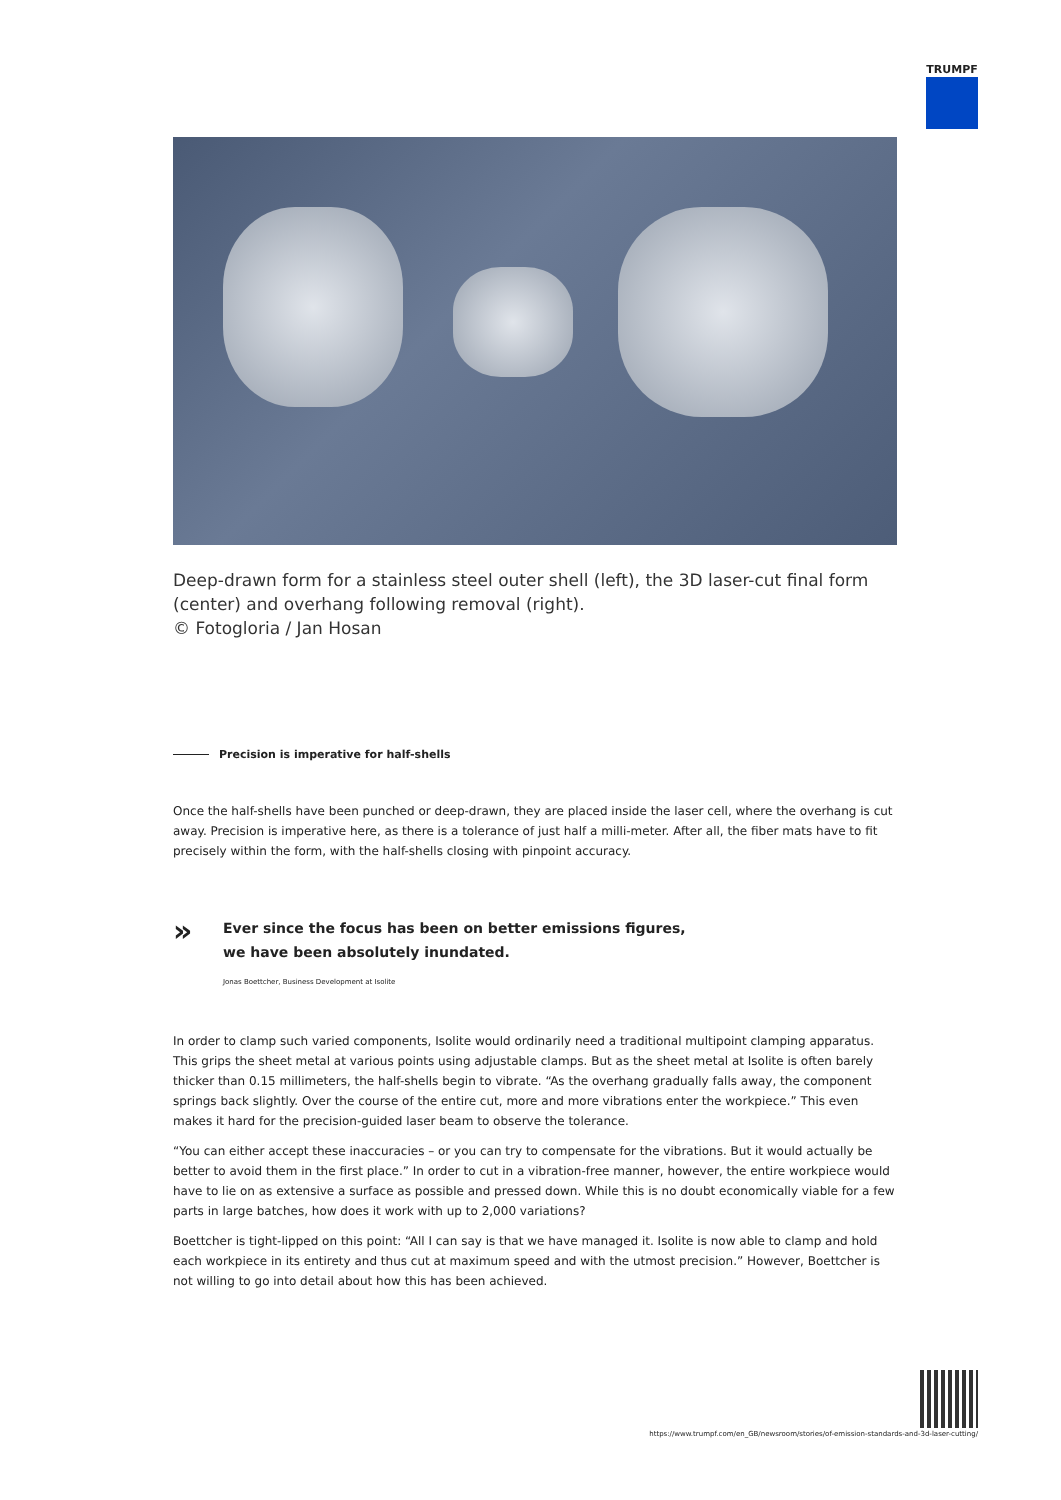TRUMPF
Deep-drawn form for a stainless steel outer shell (left), the 3D laser-cut final form (center) and overhang following removal (right).
© Fotogloria / Jan Hosan
Precision is imperative for half-shells
Once the half-shells have been punched or deep-drawn, they are placed inside the laser cell, where the overhang is cut away. Precision is imperative here, as there is a tolerance of just half a milli-meter. After all, the fiber mats have to fit precisely within the form, with the half-shells closing with pinpoint accuracy.
»
Ever since the focus has been on better emissions figures, we have been absolutely inundated.
Jonas Boettcher, Business Development at Isolite
In order to clamp such varied components, Isolite would ordinarily need a traditional multipoint clamping apparatus. This grips the sheet metal at various points using adjustable clamps. But as the sheet metal at Isolite is often barely thicker than 0.15 millimeters, the half-shells begin to vibrate. “As the overhang gradually falls away, the component springs back slightly. Over the course of the entire cut, more and more vibrations enter the workpiece.” This even makes it hard for the precision-guided laser beam to observe the tolerance.
“You can either accept these inaccuracies – or you can try to compensate for the vibrations. But it would actually be better to avoid them in the first place.” In order to cut in a vibration-free manner, however, the entire workpiece would have to lie on as extensive a surface as possible and pressed down. While this is no doubt economically viable for a few parts in large batches, how does it work with up to 2,000 variations?
Boettcher is tight-lipped on this point: “All I can say is that we have managed it. Isolite is now able to clamp and hold each workpiece in its entirety and thus cut at maximum speed and with the utmost precision.” However, Boettcher is not willing to go into detail about how this has been achieved.
https://www.trumpf.com/en_GB/newsroom/stories/of-emission-standards-and-3d-laser-cutting/